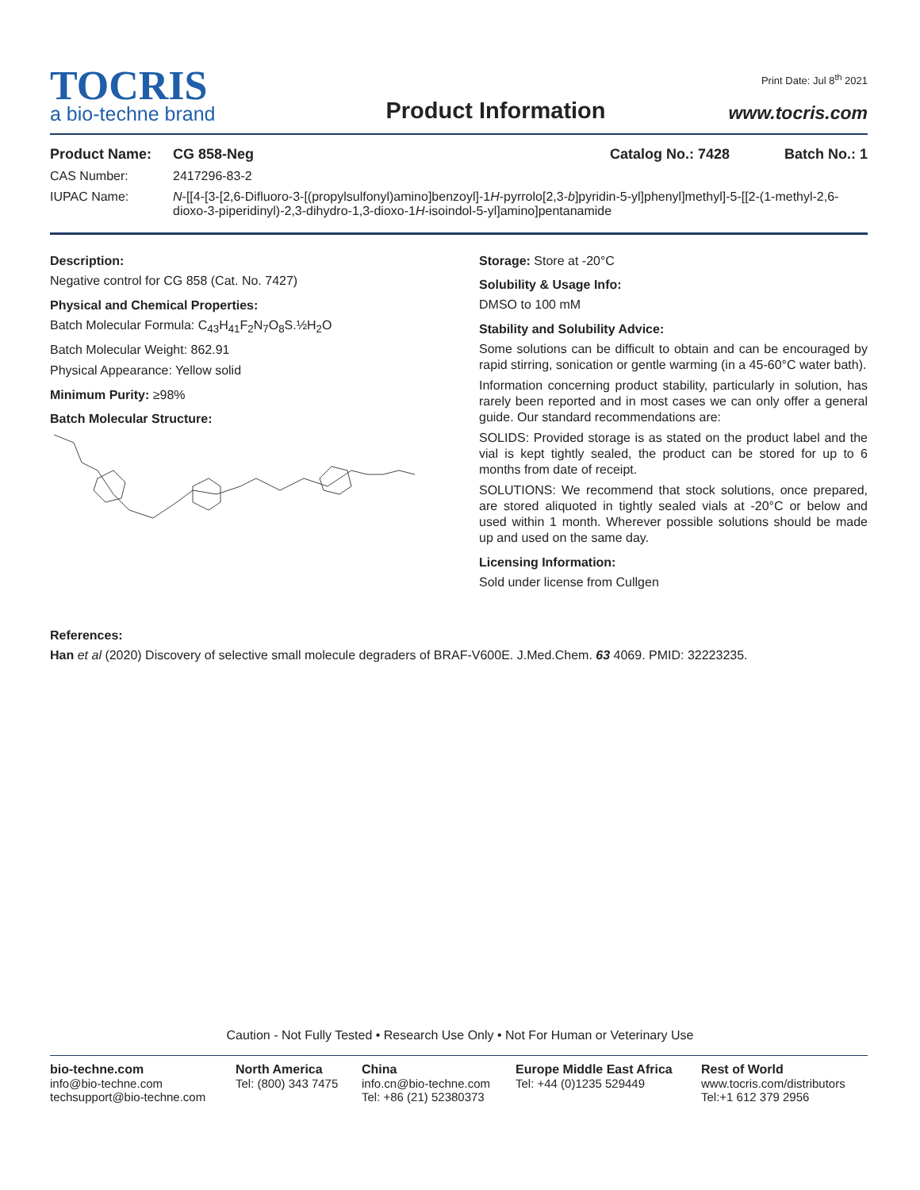TOCRIS
a bio-techne brand
Product Information
Print Date: Jul 8<sup>th</sup> 2021
www.tocris.com
Product Name: CG 858-Neg Catalog No.: 7428 Batch No.: 1
CAS Number: 2417296-83-2
IUPAC Name: N-[[4-[3-[2,6-Difluoro-3-[(propylsulfonyl)amino]benzoyl]-1H-pyrrolo[2,3-b]pyridin-5-yl]phenyl]methyl]-5-[[2-(1-methyl-2,6-dioxo-3-piperidinyl)-2,3-dihydro-1,3-dioxo-1H-isoindol-5-yl]amino]pentanamide
Description:
Negative control for CG 858 (Cat. No. 7427)
Physical and Chemical Properties:
Batch Molecular Formula: C<sub>43</sub>H<sub>41</sub>F<sub>2</sub>N<sub>7</sub>O<sub>8</sub>S.½H<sub>2</sub>O
Batch Molecular Weight: 862.91
Physical Appearance: Yellow solid
Minimum Purity: ≥98%
Batch Molecular Structure:
Storage: Store at -20°C
Solubility & Usage Info:
DMSO to 100 mM
Stability and Solubility Advice:
Some solutions can be difficult to obtain and can be encouraged by rapid stirring, sonication or gentle warming (in a 45-60°C water bath).
Information concerning product stability, particularly in solution, has rarely been reported and in most cases we can only offer a general guide. Our standard recommendations are:
SOLIDS: Provided storage is as stated on the product label and the vial is kept tightly sealed, the product can be stored for up to 6 months from date of receipt.
SOLUTIONS: We recommend that stock solutions, once prepared, are stored aliquoted in tightly sealed vials at -20°C or below and used within 1 month. Wherever possible solutions should be made up and used on the same day.
Licensing Information:
Sold under license from Cullgen
References:
Han et al (2020) Discovery of selective small molecule degraders of BRAF-V600E. J.Med.Chem. 63 4069. PMID: 32223235.
Caution - Not Fully Tested • Research Use Only • Not For Human or Veterinary Use
bio-techne.com
info@bio-techne.com
techsupport@bio-techne.com
North America
Tel: (800) 343 7475
China
info.cn@bio-techne.com
Tel: +86 (21) 52380373
Europe Middle East Africa
Tel: +44 (0)1235 529449
Rest of World
www.tocris.com/distributors
Tel:+1 612 379 2956